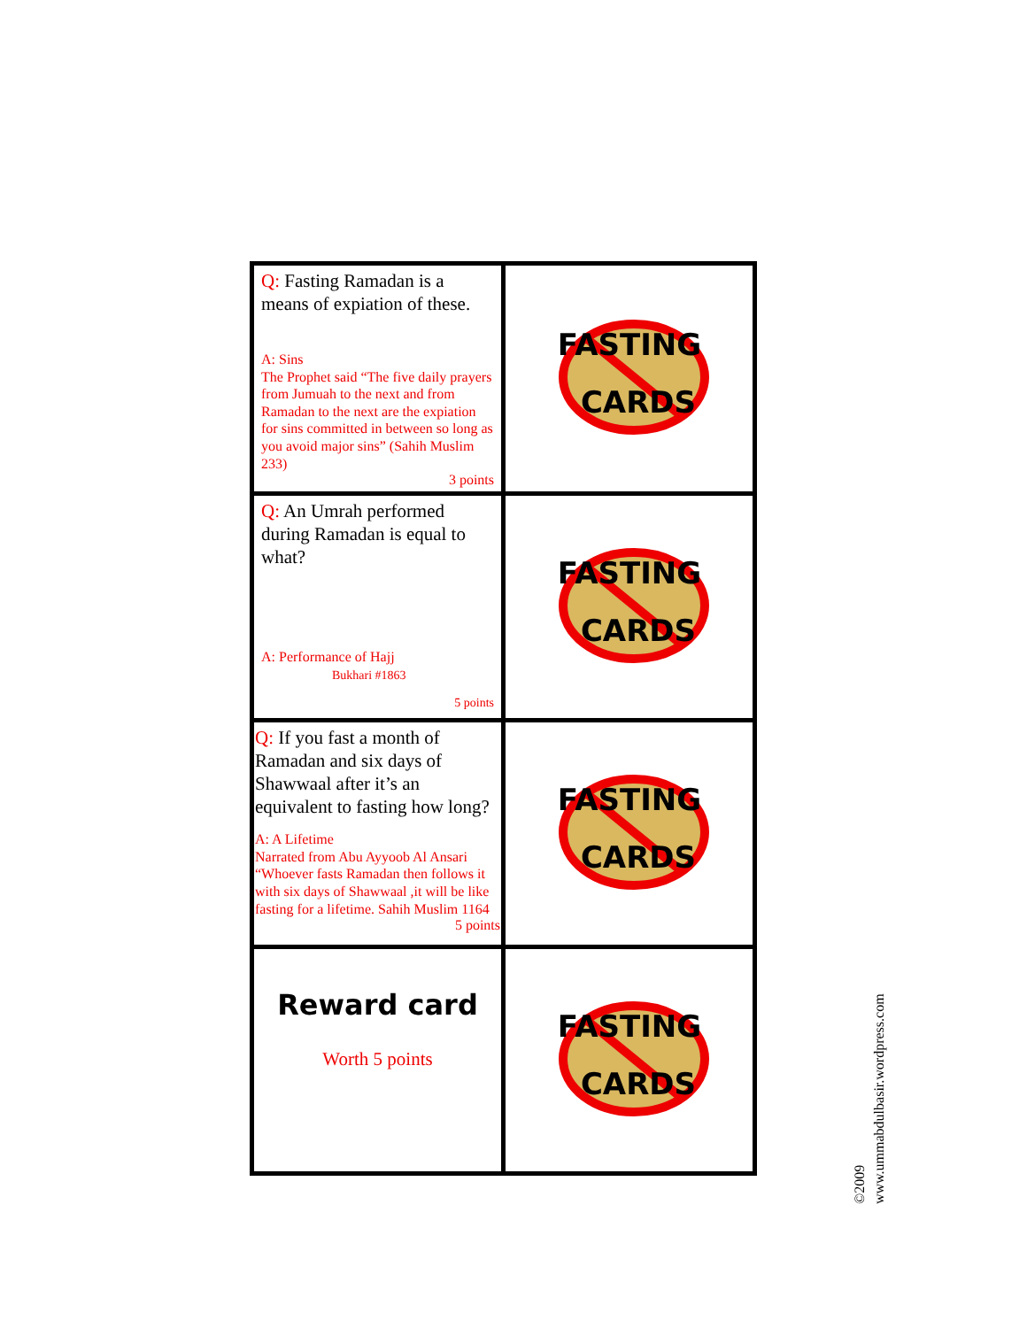| Q: Fasting Ramadan is a means of expiation of these. A: Sins The Prophet said “The five daily prayers from Jumuah to the next and from Ramadan to the next are the expiation for sins committed in between so long as you avoid major sins” (Sahih Muslim 233) 3 points | FASTING CARDS |
| Q: An Umrah performed during Ramadan is equal to what? A: Performance of Hajj Bukhari #1863 5 points | FASTING CARDS |
| Q: If you fast a month of Ramadan and six days of Shawwaal after it’s an equivalent to fasting how long? A: A Lifetime Narrated from Abu Ayyoob Al Ansari “Whoever fasts Ramadan then follows it with six days of Shawwaal ,it will be like fasting for a lifetime. Sahih Muslim 1164 5 points | FASTING CARDS |
| Reward card Worth 5 points | FASTING CARDS |
©2009
www.ummabdulbasir.wordpress.com